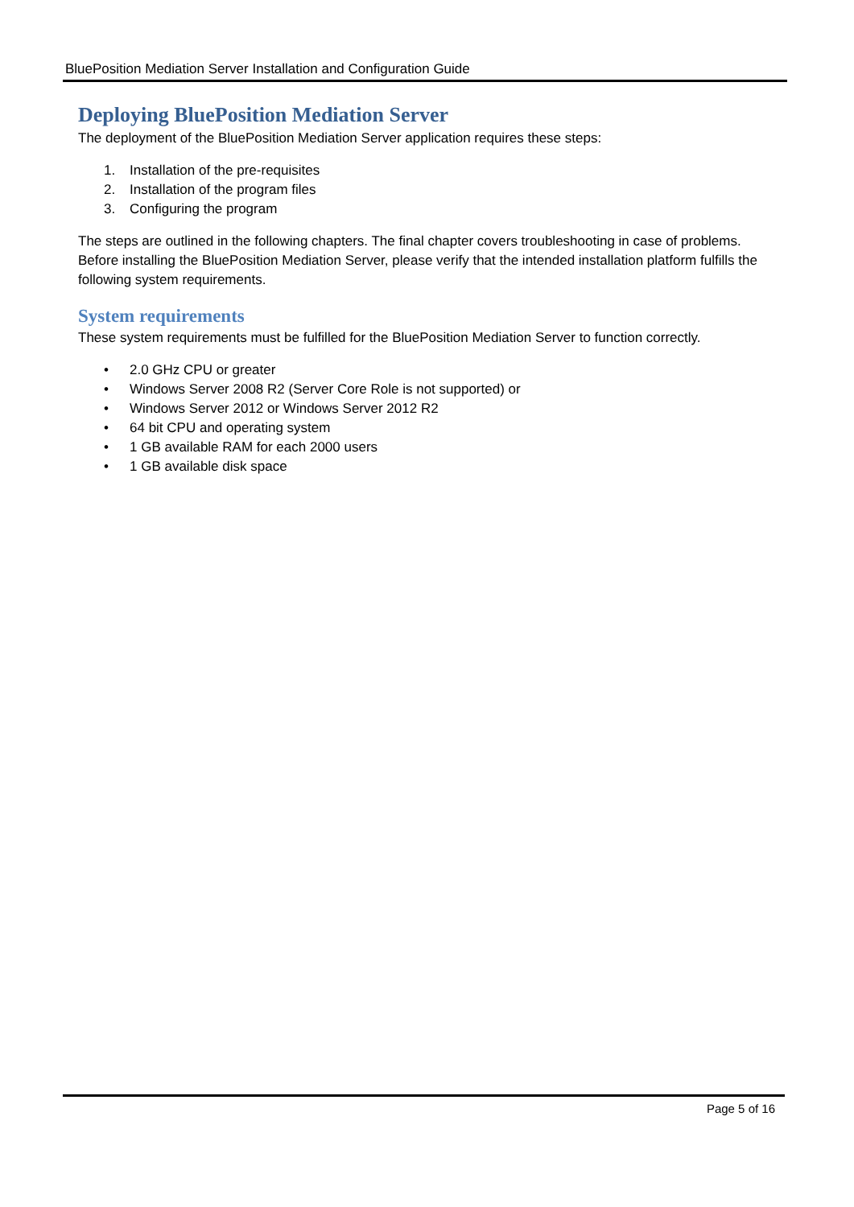BluePosition Mediation Server Installation and Configuration Guide
Deploying BluePosition Mediation Server
The deployment of the BluePosition Mediation Server application requires these steps:
1. Installation of the pre-requisites
2. Installation of the program files
3. Configuring the program
The steps are outlined in the following chapters. The final chapter covers troubleshooting in case of problems. Before installing the BluePosition Mediation Server, please verify that the intended installation platform fulfills the following system requirements.
System requirements
These system requirements must be fulfilled for the BluePosition Mediation Server to function correctly.
• 2.0 GHz CPU or greater
• Windows Server 2008 R2 (Server Core Role is not supported) or
• Windows Server 2012 or Windows Server 2012 R2
• 64 bit CPU and operating system
• 1 GB available RAM for each 2000 users
• 1 GB available disk space
Page 5 of 16